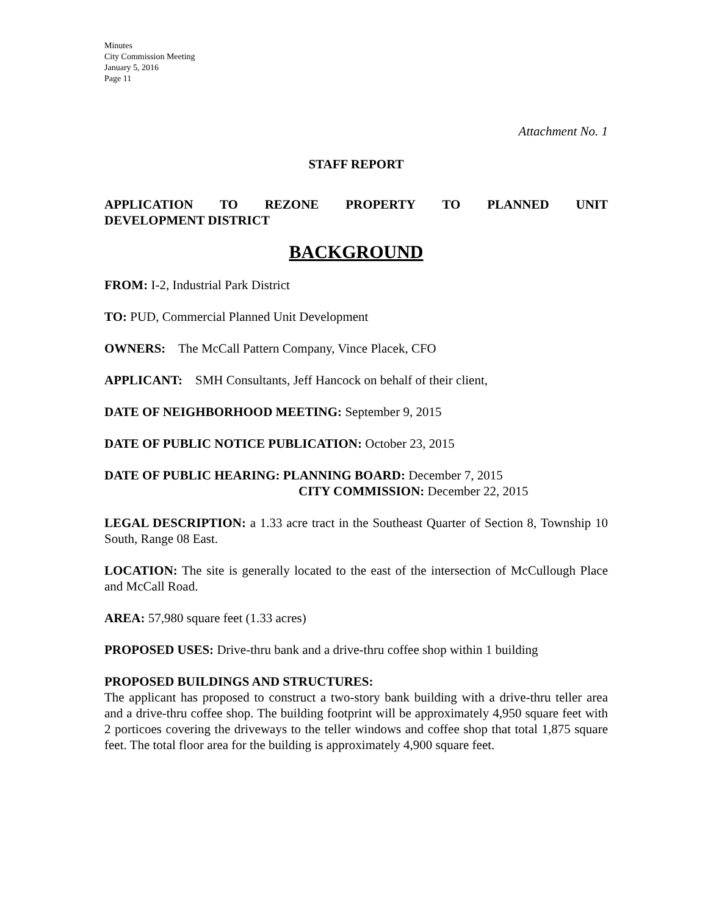Minutes
City Commission Meeting
January 5, 2016
Page 11
Attachment No. 1
STAFF REPORT
APPLICATION TO REZONE PROPERTY TO PLANNED UNIT DEVELOPMENT DISTRICT
BACKGROUND
FROM: I-2, Industrial Park District
TO: PUD, Commercial Planned Unit Development
OWNERS: The McCall Pattern Company, Vince Placek, CFO
APPLICANT: SMH Consultants, Jeff Hancock on behalf of their client,
DATE OF NEIGHBORHOOD MEETING: September 9, 2015
DATE OF PUBLIC NOTICE PUBLICATION: October 23, 2015
DATE OF PUBLIC HEARING: PLANNING BOARD: December 7, 2015
CITY COMMISSION: December 22, 2015
LEGAL DESCRIPTION: a 1.33 acre tract in the Southeast Quarter of Section 8, Township 10 South, Range 08 East.
LOCATION: The site is generally located to the east of the intersection of McCullough Place and McCall Road.
AREA: 57,980 square feet (1.33 acres)
PROPOSED USES: Drive-thru bank and a drive-thru coffee shop within 1 building
PROPOSED BUILDINGS AND STRUCTURES:
The applicant has proposed to construct a two-story bank building with a drive-thru teller area and a drive-thru coffee shop. The building footprint will be approximately 4,950 square feet with 2 porticoes covering the driveways to the teller windows and coffee shop that total 1,875 square feet. The total floor area for the building is approximately 4,900 square feet.